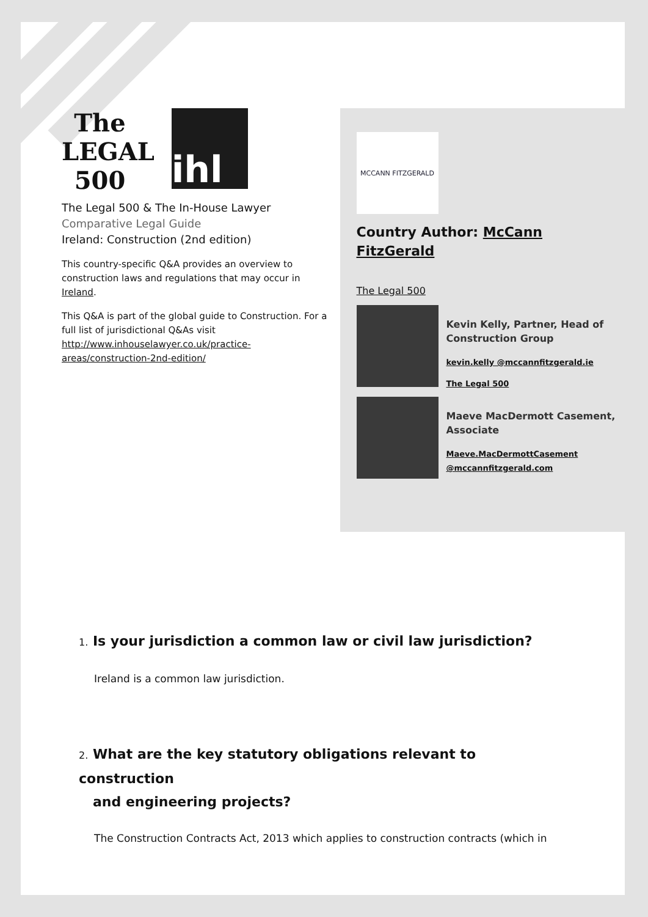The LEGAL 500 ihl
The Legal 500 & The In-House Lawyer
Comparative Legal Guide
Ireland: Construction (2nd edition)
This country-specific Q&A provides an overview to construction laws and regulations that may occur in Ireland.
This Q&A is part of the global guide to Construction. For a full list of jurisdictional Q&As visit http://www.inhouselawyer.co.uk/practice-areas/construction-2nd-edition/
MCCANN FITZGERALD
Country Author: McCann FitzGerald
The Legal 500
Kevin Kelly, Partner, Head of Construction Group
kevin.kelly @mccannfitzgerald.ie
The Legal 500
Maeve MacDermott Casement, Associate
Maeve.MacDermottCasement @mccannfitzgerald.com
1. Is your jurisdiction a common law or civil law jurisdiction?
Ireland is a common law jurisdiction.
2. What are the key statutory obligations relevant to construction
and engineering projects?
The Construction Contracts Act, 2013 which applies to construction contracts (which in